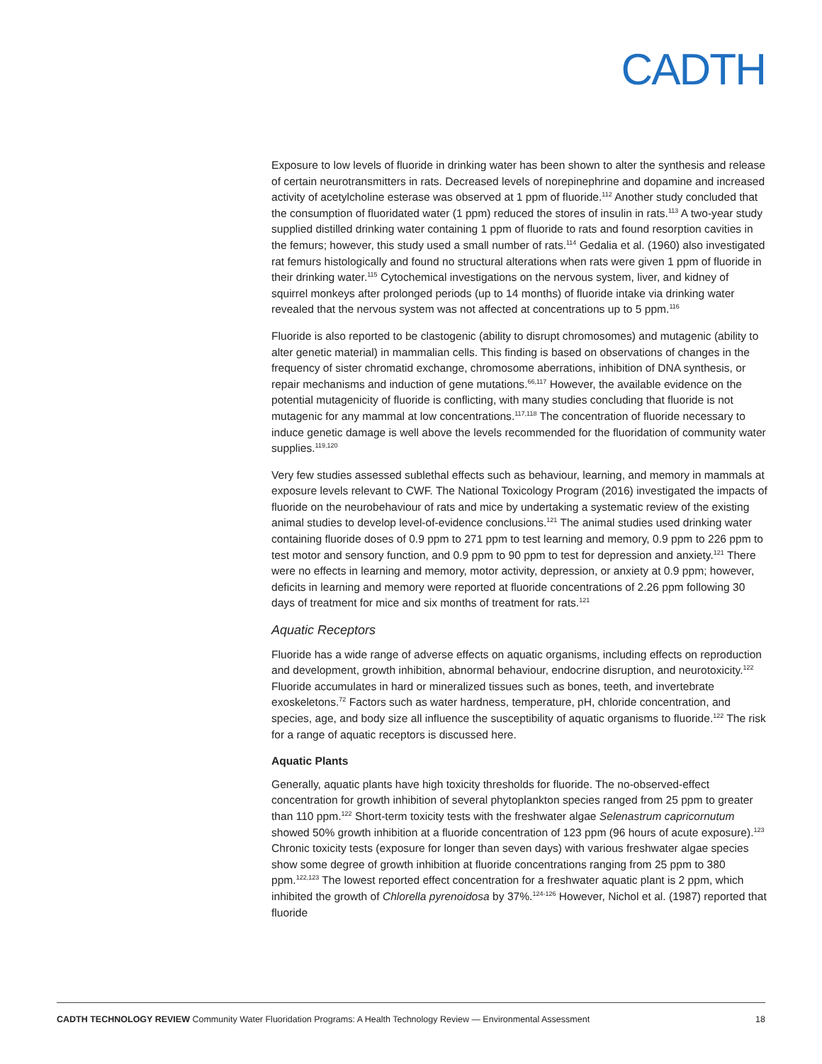CADTH
Exposure to low levels of fluoride in drinking water has been shown to alter the synthesis and release of certain neurotransmitters in rats. Decreased levels of norepinephrine and dopamine and increased activity of acetylcholine esterase was observed at 1 ppm of fluoride.<sup>112</sup> Another study concluded that the consumption of fluoridated water (1 ppm) reduced the stores of insulin in rats.<sup>113</sup> A two-year study supplied distilled drinking water containing 1 ppm of fluoride to rats and found resorption cavities in the femurs; however, this study used a small number of rats.<sup>114</sup> Gedalia et al. (1960) also investigated rat femurs histologically and found no structural alterations when rats were given 1 ppm of fluoride in their drinking water.<sup>115</sup> Cytochemical investigations on the nervous system, liver, and kidney of squirrel monkeys after prolonged periods (up to 14 months) of fluoride intake via drinking water revealed that the nervous system was not affected at concentrations up to 5 ppm.<sup>116</sup>
Fluoride is also reported to be clastogenic (ability to disrupt chromosomes) and mutagenic (ability to alter genetic material) in mammalian cells. This finding is based on observations of changes in the frequency of sister chromatid exchange, chromosome aberrations, inhibition of DNA synthesis, or repair mechanisms and induction of gene mutations.<sup>66,117</sup> However, the available evidence on the potential mutagenicity of fluoride is conflicting, with many studies concluding that fluoride is not mutagenic for any mammal at low concentrations.<sup>117,118</sup> The concentration of fluoride necessary to induce genetic damage is well above the levels recommended for the fluoridation of community water supplies.<sup>119,120</sup>
Very few studies assessed sublethal effects such as behaviour, learning, and memory in mammals at exposure levels relevant to CWF. The National Toxicology Program (2016) investigated the impacts of fluoride on the neurobehaviour of rats and mice by undertaking a systematic review of the existing animal studies to develop level-of-evidence conclusions.<sup>121</sup> The animal studies used drinking water containing fluoride doses of 0.9 ppm to 271 ppm to test learning and memory, 0.9 ppm to 226 ppm to test motor and sensory function, and 0.9 ppm to 90 ppm to test for depression and anxiety.<sup>121</sup> There were no effects in learning and memory, motor activity, depression, or anxiety at 0.9 ppm; however, deficits in learning and memory were reported at fluoride concentrations of 2.26 ppm following 30 days of treatment for mice and six months of treatment for rats.<sup>121</sup>
Aquatic Receptors
Fluoride has a wide range of adverse effects on aquatic organisms, including effects on reproduction and development, growth inhibition, abnormal behaviour, endocrine disruption, and neurotoxicity.<sup>122</sup> Fluoride accumulates in hard or mineralized tissues such as bones, teeth, and invertebrate exoskeletons.<sup>72</sup> Factors such as water hardness, temperature, pH, chloride concentration, and species, age, and body size all influence the susceptibility of aquatic organisms to fluoride.<sup>122</sup> The risk for a range of aquatic receptors is discussed here.
Aquatic Plants
Generally, aquatic plants have high toxicity thresholds for fluoride. The no-observed-effect concentration for growth inhibition of several phytoplankton species ranged from 25 ppm to greater than 110 ppm.<sup>122</sup> Short-term toxicity tests with the freshwater algae Selenastrum capricornutum showed 50% growth inhibition at a fluoride concentration of 123 ppm (96 hours of acute exposure).<sup>123</sup> Chronic toxicity tests (exposure for longer than seven days) with various freshwater algae species show some degree of growth inhibition at fluoride concentrations ranging from 25 ppm to 380 ppm.<sup>122,123</sup> The lowest reported effect concentration for a freshwater aquatic plant is 2 ppm, which inhibited the growth of Chlorella pyrenoidosa by 37%.<sup>124-126</sup> However, Nichol et al. (1987) reported that fluoride
CADTH TECHNOLOGY REVIEW Community Water Fluoridation Programs: A Health Technology Review — Environmental Assessment 18